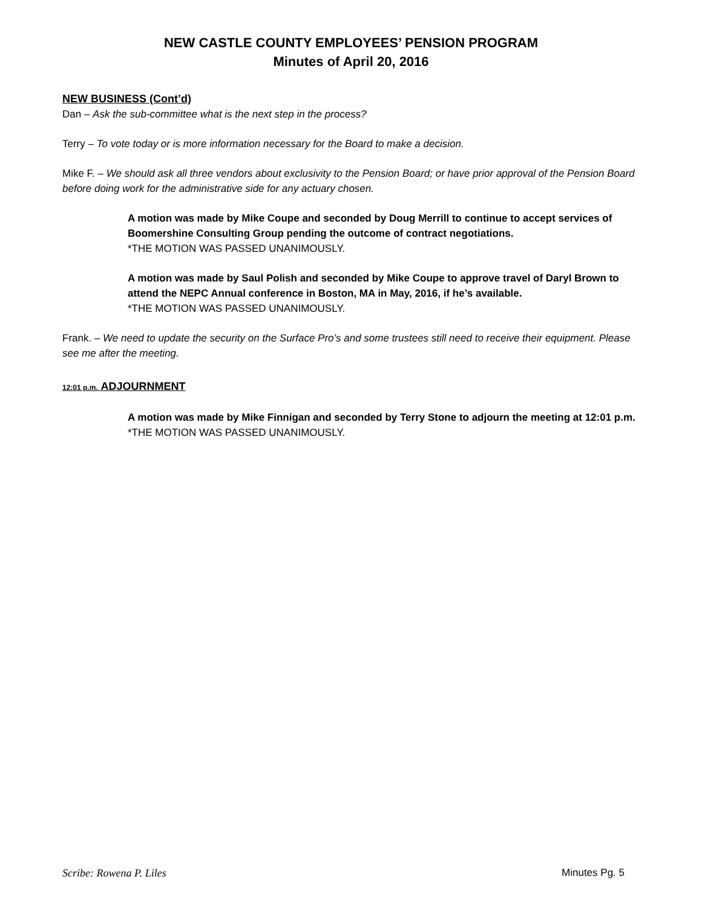NEW CASTLE COUNTY EMPLOYEES’ PENSION PROGRAM
Minutes of April 20, 2016
NEW BUSINESS (Cont’d)
Dan – Ask the sub-committee what is the next step in the process?
Terry – To vote today or is more information necessary for the Board to make a decision.
Mike F. – We should ask all three vendors about exclusivity to the Pension Board; or have prior approval of the Pension Board before doing work for the administrative side for any actuary chosen.
A motion was made by Mike Coupe and seconded by Doug Merrill to continue to accept services of Boomershine Consulting Group pending the outcome of contract negotiations.
*THE MOTION WAS PASSED UNANIMOUSLY.
A motion was made by Saul Polish and seconded by Mike Coupe to approve travel of Daryl Brown to attend the NEPC Annual conference in Boston, MA in May, 2016, if he’s available.
*THE MOTION WAS PASSED UNANIMOUSLY.
Frank. – We need to update the security on the Surface Pro’s and some trustees still need to receive their equipment. Please see me after the meeting.
12:01 p.m. ADJOURNMENT
A motion was made by Mike Finnigan and seconded by Terry Stone to adjourn the meeting at 12:01 p.m.
*THE MOTION WAS PASSED UNANIMOUSLY.
Scribe: Rowena P. Liles Minutes Pg. 5